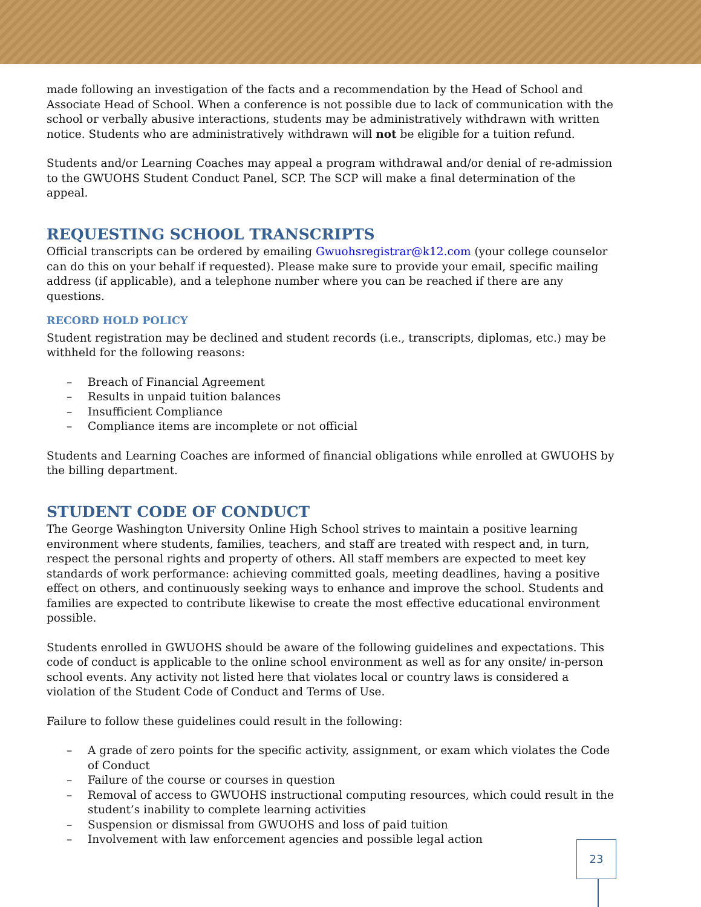made following an investigation of the facts and a recommendation by the Head of School and Associate Head of School. When a conference is not possible due to lack of communication with the school or verbally abusive interactions, students may be administratively withdrawn with written notice. Students who are administratively withdrawn will not be eligible for a tuition refund.
Students and/or Learning Coaches may appeal a program withdrawal and/or denial of re-admission to the GWUOHS Student Conduct Panel, SCP. The SCP will make a final determination of the appeal.
REQUESTING SCHOOL TRANSCRIPTS
Official transcripts can be ordered by emailing Gwuohsregistrar@k12.com (your college counselor can do this on your behalf if requested). Please make sure to provide your email, specific mailing address (if applicable), and a telephone number where you can be reached if there are any questions.
RECORD HOLD POLICY
Student registration may be declined and student records (i.e., transcripts, diplomas, etc.) may be withheld for the following reasons:
– Breach of Financial Agreement
– Results in unpaid tuition balances
– Insufficient Compliance
– Compliance items are incomplete or not official
Students and Learning Coaches are informed of financial obligations while enrolled at GWUOHS by the billing department.
STUDENT CODE OF CONDUCT
The George Washington University Online High School strives to maintain a positive learning environment where students, families, teachers, and staff are treated with respect and, in turn, respect the personal rights and property of others. All staff members are expected to meet key standards of work performance: achieving committed goals, meeting deadlines, having a positive effect on others, and continuously seeking ways to enhance and improve the school. Students and families are expected to contribute likewise to create the most effective educational environment possible.
Students enrolled in GWUOHS should be aware of the following guidelines and expectations. This code of conduct is applicable to the online school environment as well as for any onsite/ in-person school events. Any activity not listed here that violates local or country laws is considered a violation of the Student Code of Conduct and Terms of Use.
Failure to follow these guidelines could result in the following:
– A grade of zero points for the specific activity, assignment, or exam which violates the Code of Conduct
– Failure of the course or courses in question
– Removal of access to GWUOHS instructional computing resources, which could result in the student’s inability to complete learning activities
– Suspension or dismissal from GWUOHS and loss of paid tuition
– Involvement with law enforcement agencies and possible legal action
23